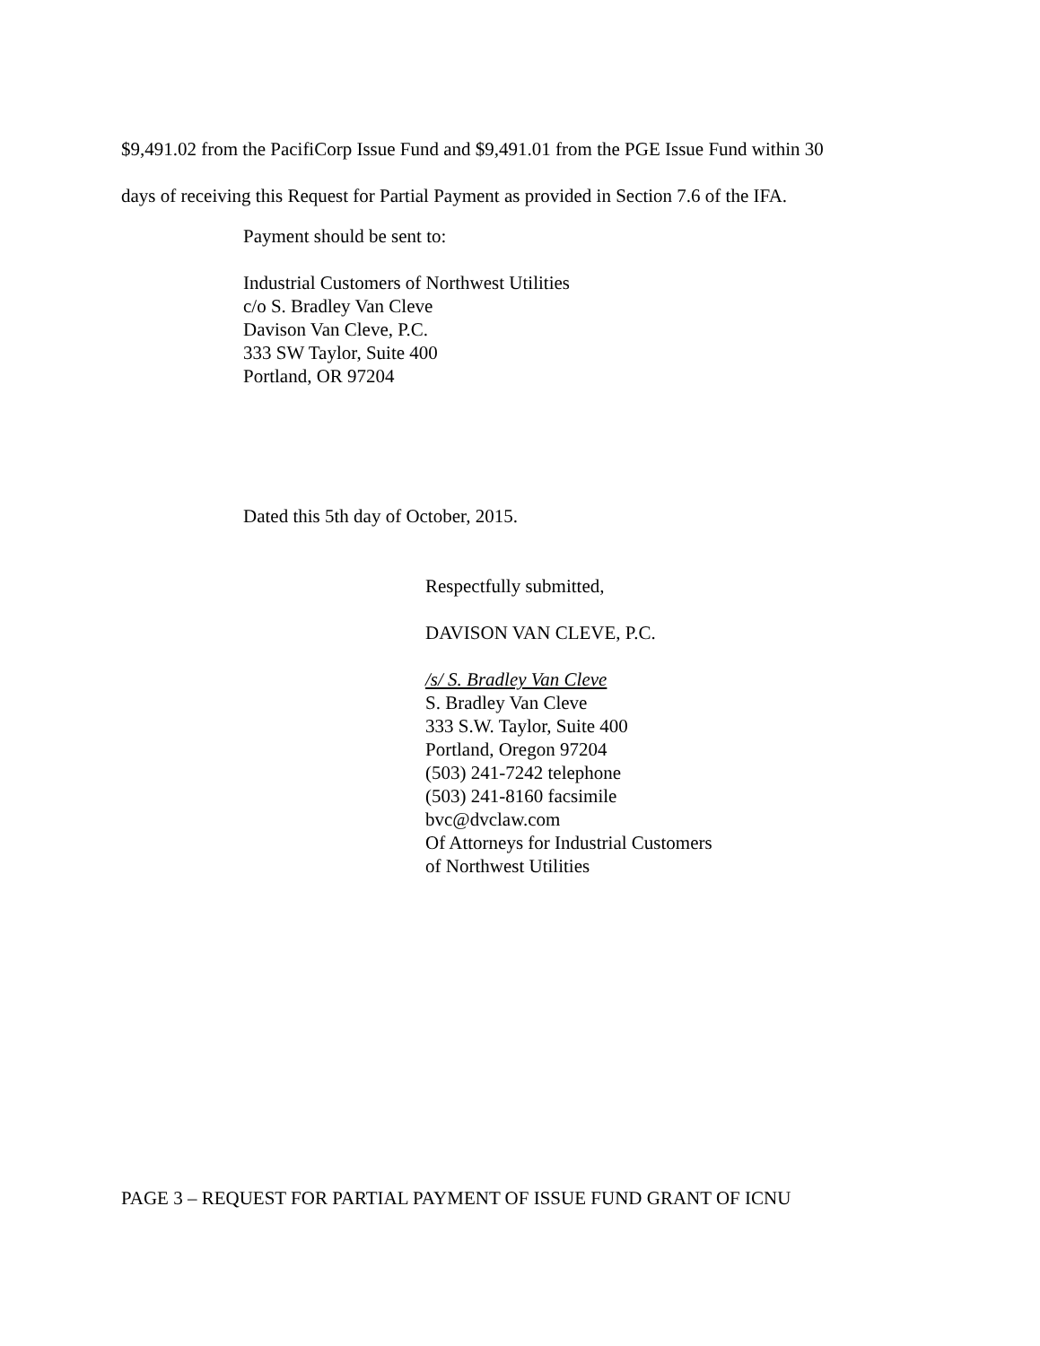$9,491.02 from the PacifiCorp Issue Fund and $9,491.01 from the PGE Issue Fund within 30
days of receiving this Request for Partial Payment as provided in Section 7.6 of the IFA.
Payment should be sent to:
Industrial Customers of Northwest Utilities
c/o S. Bradley Van Cleve
Davison Van Cleve, P.C.
333 SW Taylor, Suite 400
Portland, OR 97204
Dated this 5th day of October, 2015.
Respectfully submitted,
DAVISON VAN CLEVE, P.C.
/s/ S. Bradley Van Cleve
S. Bradley Van Cleve
333 S.W. Taylor, Suite 400
Portland, Oregon 97204
(503) 241-7242 telephone
(503) 241-8160 facsimile
bvc@dvclaw.com
Of Attorneys for Industrial Customers
of Northwest Utilities
PAGE 3 – REQUEST FOR PARTIAL PAYMENT OF ISSUE FUND GRANT OF ICNU